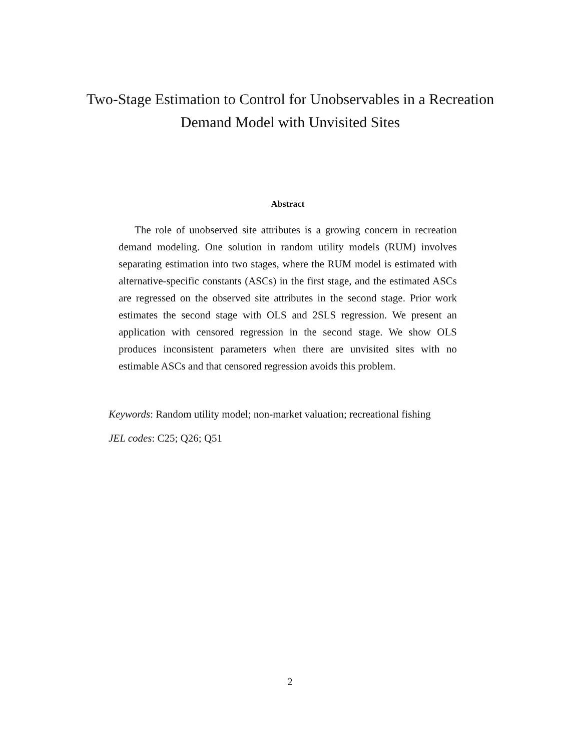Two-Stage Estimation to Control for Unobservables in a Recreation Demand Model with Unvisited Sites
Abstract
The role of unobserved site attributes is a growing concern in recreation demand modeling. One solution in random utility models (RUM) involves separating estimation into two stages, where the RUM model is estimated with alternative-specific constants (ASCs) in the first stage, and the estimated ASCs are regressed on the observed site attributes in the second stage. Prior work estimates the second stage with OLS and 2SLS regression. We present an application with censored regression in the second stage. We show OLS produces inconsistent parameters when there are unvisited sites with no estimable ASCs and that censored regression avoids this problem.
Keywords: Random utility model; non-market valuation; recreational fishing
JEL codes: C25; Q26; Q51
2